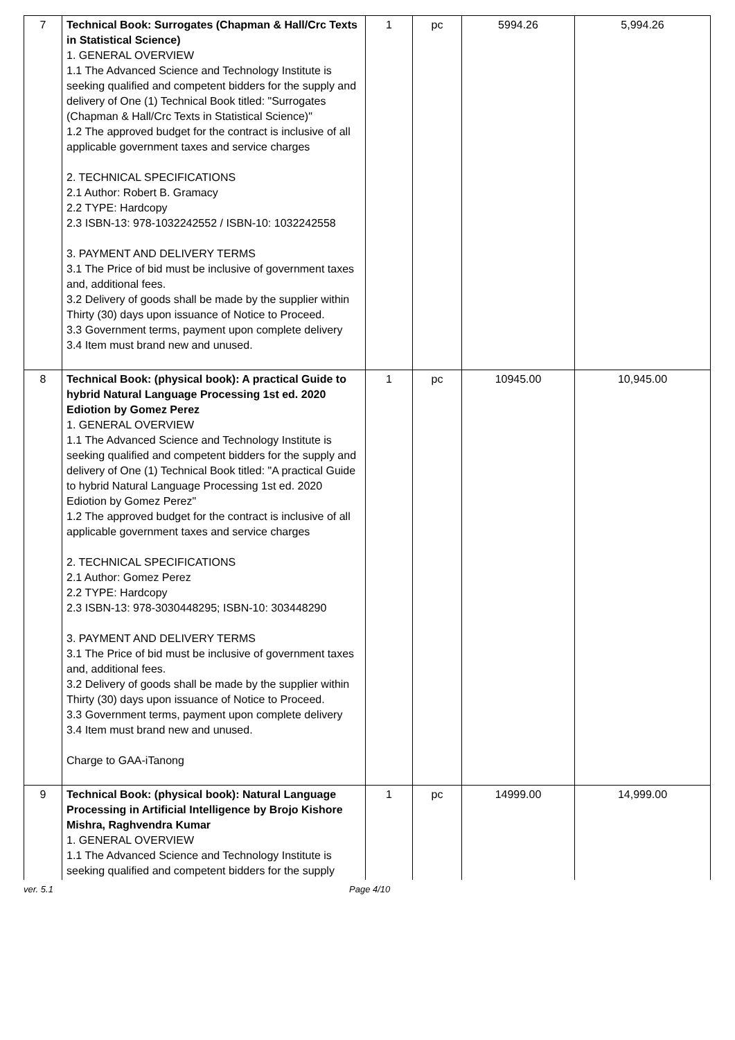| 7 | Technical Book: Surrogates (Chapman & Hall/Crc Texts in Statistical Science) 1. GENERAL OVERVIEW 1.1 The Advanced Science and Technology Institute is seeking qualified and competent bidders for the supply and delivery of One (1) Technical Book titled: "Surrogates (Chapman & Hall/Crc Texts in Statistical Science)" 1.2 The approved budget for the contract is inclusive of all applicable government taxes and service charges 2. TECHNICAL SPECIFICATIONS 2.1 Author: Robert B. Gramacy 2.2 TYPE: Hardcopy 2.3 ISBN-13: 978-1032242552 / ISBN-10: 1032242558 3. PAYMENT AND DELIVERY TERMS 3.1 The Price of bid must be inclusive of government taxes and, additional fees. 3.2 Delivery of goods shall be made by the supplier within Thirty (30) days upon issuance of Notice to Proceed. 3.3 Government terms, payment upon complete delivery 3.4 Item must brand new and unused. | 1 | pc | 5994.26 | 5,994.26 |
| 8 | Technical Book: (physical book): A practical Guide to hybrid Natural Language Processing 1st ed. 2020 Ediotion by Gomez Perez 1. GENERAL OVERVIEW 1.1 The Advanced Science and Technology Institute is seeking qualified and competent bidders for the supply and delivery of One (1) Technical Book titled: "A practical Guide to hybrid Natural Language Processing 1st ed. 2020 Ediotion by Gomez Perez" 1.2 The approved budget for the contract is inclusive of all applicable government taxes and service charges 2. TECHNICAL SPECIFICATIONS 2.1 Author: Gomez Perez 2.2 TYPE: Hardcopy 2.3 ISBN-13: 978-3030448295; ISBN-10: 303448290 3. PAYMENT AND DELIVERY TERMS 3.1 The Price of bid must be inclusive of government taxes and, additional fees. 3.2 Delivery of goods shall be made by the supplier within Thirty (30) days upon issuance of Notice to Proceed. 3.3 Government terms, payment upon complete delivery 3.4 Item must brand new and unused. Charge to GAA-iTanong | 1 | pc | 10945.00 | 10,945.00 |
| 9 | Technical Book: (physical book): Natural Language Processing in Artificial Intelligence by Brojo Kishore Mishra, Raghvendra Kumar 1. GENERAL OVERVIEW 1.1 The Advanced Science and Technology Institute is seeking qualified and competent bidders for the supply | 1 | pc | 14999.00 | 14,999.00 |
ver. 5.1 Page 4/10